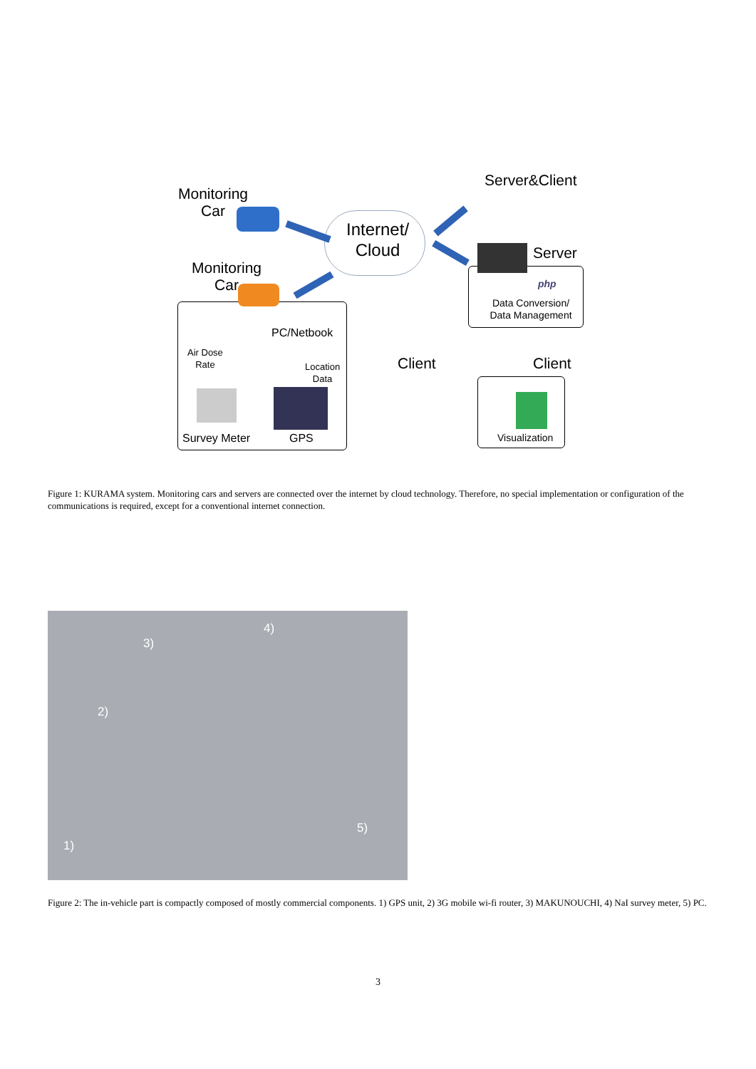Monitoring
Car
Internet/
Cloud
Server&Client
Monitoring
Car
Server
php
Data Conversion/
Data Management
PC/Netbook
Air Dose
Rate
Location
Data
Client Client
Survey Meter GPS Visualization
Figure 1: KURAMA system. Monitoring cars and servers are connected over the internet by cloud technology. Therefore, no special implementation or configuration of the communications is required, except for a conventional internet connection.
4)
3)
2)
1)
5)
Figure 2: The in-vehicle part is compactly composed of mostly commercial components. 1) GPS unit, 2) 3G mobile wi-fi router, 3) MAKUNOUCHI, 4) NaI survey meter, 5) PC.
3